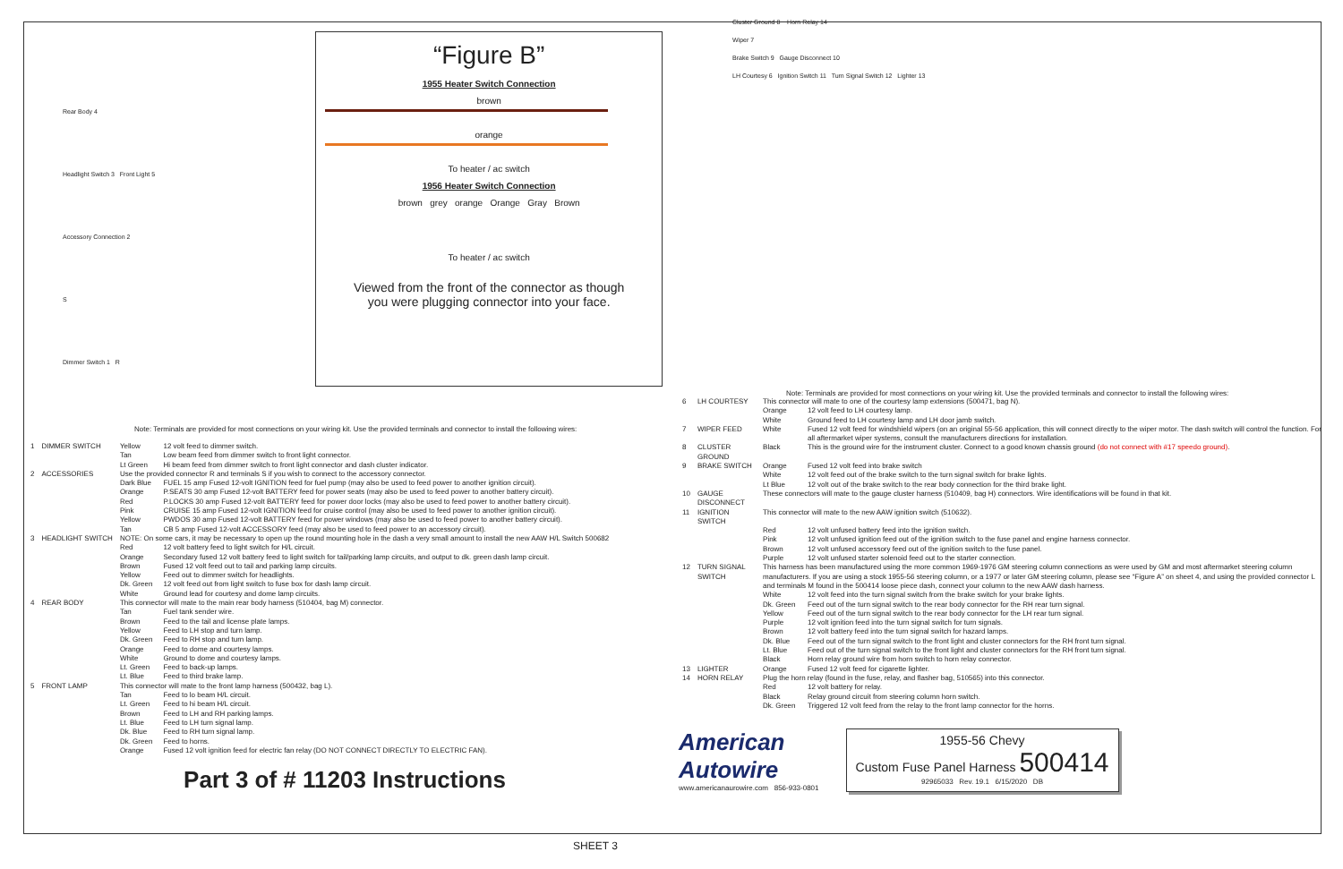Rear Body 4
Headlight Switch 3 Front Light 5
Accessory Connection 2
S
Dimmer Switch 1 R
“Figure B”
1955 Heater Switch Connection
brown
orange
To heater / ac switch
1956 Heater Switch Connection
brown grey orange Orange Gray Brown
To heater / ac switch
Viewed from the front of the connector as though
you were plugging connector into your face.
Note: Terminals are provided for most connections on your wiring kit. Use the provided terminals and connector to install the following wires:
| 1 | DIMMER SWITCH | Yellow Tan Lt Green | 12 volt feed to dimmer switch. Low beam feed from dimmer switch to front light connector. Hi beam feed from dimmer switch to front light connector and dash cluster indicator. |
| 2 | ACCESSORIES | Use the provided connector R and terminals S if you wish to connect to the accessory connector. | |
| | | Dark Blue Orange Red Pink Yellow Tan | FUEL 15 amp Fused 12-volt IGNITION feed for fuel pump (may also be used to feed power to another ignition circuit). P.SEATS 30 amp Fused 12-volt BATTERY feed for power seats (may also be used to feed power to another battery circuit). P.LOCKS 30 amp Fused 12-volt BATTERY feed for power door locks (may also be used to feed power to another battery circuit). CRUISE 15 amp Fused 12-volt IGNITION feed for cruise control (may also be used to feed power to another ignition circuit). PWDOS 30 amp Fused 12-volt BATTERY feed for power windows (may also be used to feed power to another battery circuit). CB 5 amp Fused 12-volt ACCESSORY feed (may also be used to feed power to an accessory circuit). |
| 3 | HEADLIGHT SWITCH | NOTE: On some cars, it may be necessary to open up the round mounting hole in the dash a very small amount to install the new AAW H/L Switch 500682 | |
| | | Red Orange Brown Yellow Dk. Green White | 12 volt battery feed to light switch for H/L circuit. Secondary fused 12 volt battery feed to light switch for tail/parking lamp circuits, and output to dk. green dash lamp circuit. Fused 12 volt feed out to tail and parking lamp circuits. Feed out to dimmer switch for headlights. 12 volt feed out from light switch to fuse box for dash lamp circuit. Ground lead for courtesy and dome lamp circuits. |
| 4 | REAR BODY | This connector will mate to the main rear body harness (510404, bag M) connector. | |
| | | Tan Brown Yellow Dk. Green Orange White Lt. Green Lt. Blue | Fuel tank sender wire. Feed to the tail and license plate lamps. Feed to LH stop and turn lamp. Feed to RH stop and turn lamp. Feed to dome and courtesy lamps. Ground to dome and courtesy lamps. Feed to back-up lamps. Feed to third brake lamp. |
| 5 | FRONT LAMP | This connector will mate to the front lamp harness (500432, bag L). | |
| | | Tan Lt. Green Brown Lt. Blue Dk. Blue Dk. Green Orange | Feed to lo beam H/L circuit. Feed to hi beam H/L circuit. Feed to LH and RH parking lamps. Feed to LH turn signal lamp. Feed to RH turn signal lamp. Feed to horns. Fused 12 volt ignition feed for electric fan relay (DO NOT CONNECT DIRECTLY TO ELECTRIC FAN). |
Part 3 of # 11203 Instructions
Cluster Ground 8 Horn Relay 14
Wiper 7
Brake Switch 9 Gauge Disconnect 10
LH Courtesy 6 Ignition Switch 11 Turn Signal Switch 12 Lighter 13
Note: Terminals are provided for most connections on your wiring kit. Use the provided terminals and connector to install the following wires:
| 6 | LH COURTESY | This connector will mate to one of the courtesy lamp extensions (500471, bag N). | |
| | | Orange White | 12 volt feed to LH courtesy lamp. Ground feed to LH courtesy lamp and LH door jamb switch. |
| 7 | WIPER FEED | White | Fused 12 volt feed for windshield wipers (on an original 55-56 application, this will connect directly to the wiper motor. The dash switch will control the function. For all aftermarket wiper systems, consult the manufacturers directions for installation. |
| 8 | CLUSTER GROUND | Black | This is the ground wire for the instrument cluster. Connect to a good known chassis ground (do not connect with #17 speedo ground) . |
| 9 | BRAKE SWITCH | Orange White Lt Blue | Fused 12 volt feed into brake switch 12 volt feed out of the brake switch to the turn signal switch for brake lights. 12 volt out of the brake switch to the rear body connection for the third brake light. |
| 10 | GAUGE DISCONNECT | These connectors will mate to the gauge cluster harness (510409, bag H) connectors. Wire identifications will be found in that kit. | |
| 11 | IGNITION SWITCH | This connector will mate to the new AAW ignition switch (510632). | |
| | | Red Pink Brown Purple | 12 volt unfused battery feed into the ignition switch. 12 volt unfused ignition feed out of the ignition switch to the fuse panel and engine harness connector. 12 volt unfused accessory feed out of the ignition switch to the fuse panel. 12 volt unfused starter solenoid feed out to the starter connection. |
| 12 | TURN SIGNAL SWITCH | This harness has been manufactured using the more common 1969-1976 GM steering column connections as were used by GM and most aftermarket steering column manufacturers. If you are using a stock 1955-56 steering column, or a 1977 or later GM steering column, please see “Figure A” on sheet 4, and using the provided connector L and terminals M found in the 500414 loose piece dash, connect your column to the new AAW dash harness. | |
| | | White Dk. Green Yellow Purple Brown Dk. Blue Lt. Blue Black | 12 volt feed into the turn signal switch from the brake switch for your brake lights. Feed out of the turn signal switch to the rear body connector for the RH rear turn signal. Feed out of the turn signal switch to the rear body connector for the LH rear turn signal. 12 volt ignition feed into the turn signal switch for turn signals. 12 volt battery feed into the turn signal switch for hazard lamps. Feed out of the turn signal switch to the front light and cluster connectors for the RH front turn signal. Feed out of the turn signal switch to the front light and cluster connectors for the RH front turn signal. Horn relay ground wire from horn switch to horn relay connector. |
| 13 | LIGHTER | Orange | Fused 12 volt feed for cigarette lighter. |
| 14 | HORN RELAY | Plug the horn relay (found in the fuse, relay, and flasher bag, 510565) into this connector. | |
| | | Red Black Dk. Green | 12 volt battery for relay. Relay ground circuit from steering column horn switch. Triggered 12 volt feed from the relay to the front lamp connector for the horns. |
American
Autowire
www.americanaurowire.com 856-933-0801
1955-56 Chevy
Custom Fuse Panel Harness 500414
92965033 Rev. 19.1 6/15/2020 DB
SHEET 3